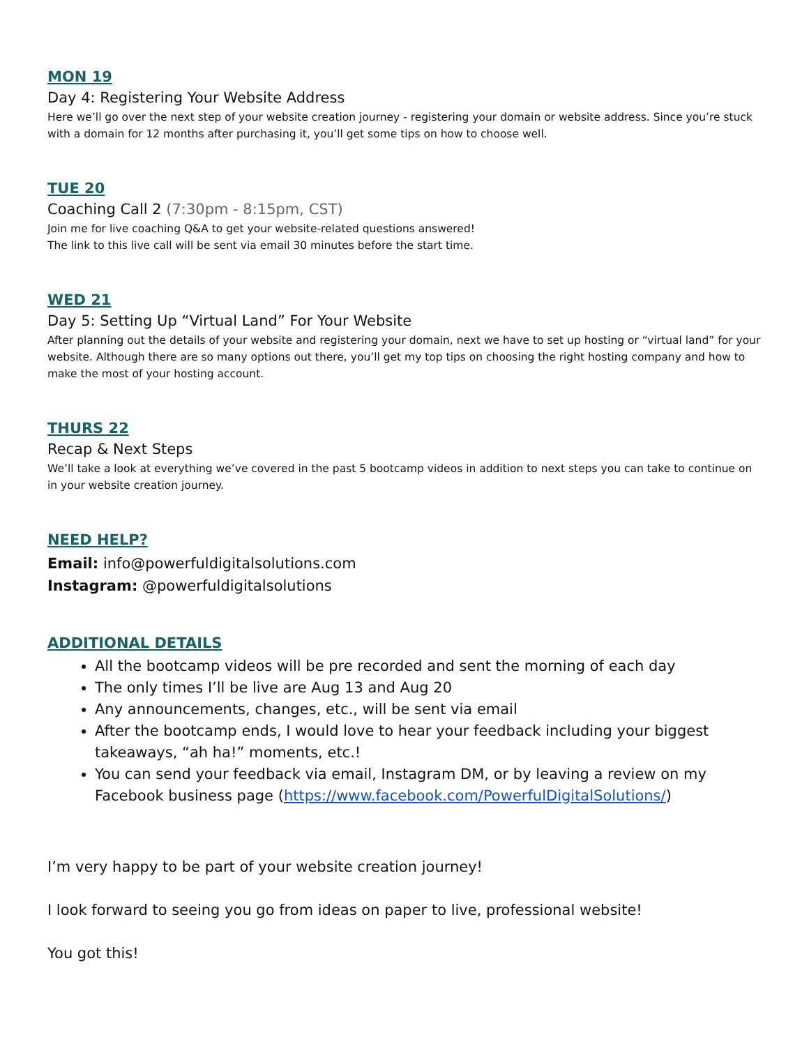MON 19
Day 4: Registering Your Website Address
Here we’ll go over the next step of your website creation journey - registering your domain or website address. Since you’re stuck with a domain for 12 months after purchasing it, you’ll get some tips on how to choose well.
TUE 20
Coaching Call 2 (7:30pm - 8:15pm, CST)
Join me for live coaching Q&A to get your website-related questions answered!
The link to this live call will be sent via email 30 minutes before the start time.
WED 21
Day 5: Setting Up “Virtual Land” For Your Website
After planning out the details of your website and registering your domain, next we have to set up hosting or “virtual land” for your website. Although there are so many options out there, you’ll get my top tips on choosing the right hosting company and how to make the most of your hosting account.
THURS 22
Recap & Next Steps
We’ll take a look at everything we’ve covered in the past 5 bootcamp videos in addition to next steps you can take to continue on in your website creation journey.
NEED HELP?
Email: info@powerfuldigitalsolutions.com
Instagram: @powerfuldigitalsolutions
ADDITIONAL DETAILS
All the bootcamp videos will be pre recorded and sent the morning of each day
The only times I’ll be live are Aug 13 and Aug 20
Any announcements, changes, etc., will be sent via email
After the bootcamp ends, I would love to hear your feedback including your biggest takeaways, “ah ha!” moments, etc.!
You can send your feedback via email, Instagram DM, or by leaving a review on my Facebook business page (https://www.facebook.com/PowerfulDigitalSolutions/)
I’m very happy to be part of your website creation journey!
I look forward to seeing you go from ideas on paper to live, professional website!
You got this!